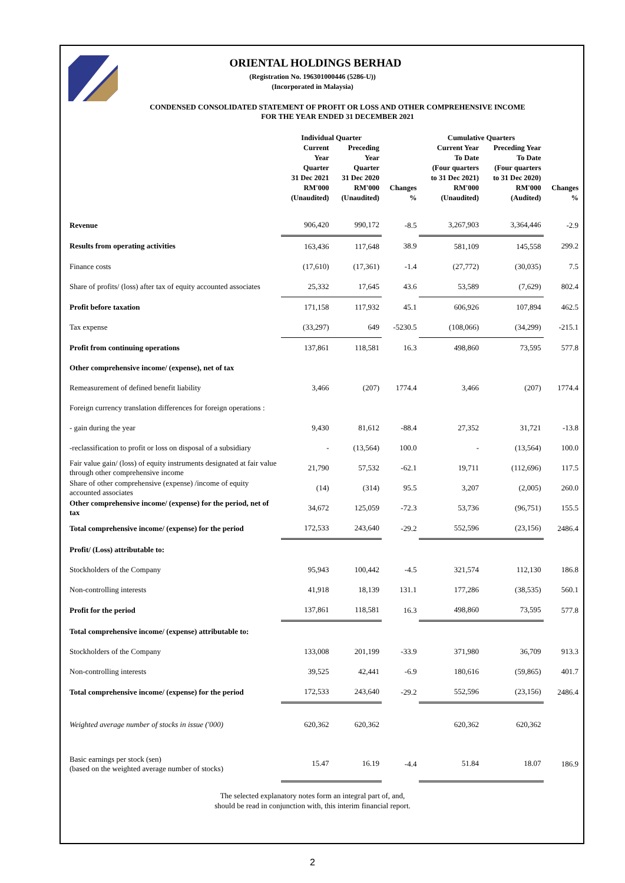ORIENTAL HOLDINGS BERHAD
(Registration No. 196301000446 (5286-U))
(Incorporated in Malaysia)
CONDENSED CONSOLIDATED STATEMENT OF PROFIT OR LOSS AND OTHER COMPREHENSIVE INCOME
FOR THE YEAR ENDED 31 DECEMBER 2021
| | Individual Quarter | | | Cumulative Quarters | | |
| --- | --- | --- | --- | --- | --- | --- |
| | Current Year Quarter 31 Dec 2021 RM'000 (Unaudited) | Preceding Year Quarter 31 Dec 2020 RM'000 (Unaudited) | Changes % | Current Year To Date (Four quarters to 31 Dec 2021) RM'000 (Unaudited) | Preceding Year To Date (Four quarters to 31 Dec 2020) RM'000 (Audited) | Changes % |
| Revenue | 906,420 | 990,172 | -8.5 | 3,267,903 | 3,364,446 | -2.9 |
| Results from operating activities | 163,436 | 117,648 | 38.9 | 581,109 | 145,558 | 299.2 |
| Finance costs | (17,610) | (17,361) | -1.4 | (27,772) | (30,035) | 7.5 |
| Share of profits/ (loss) after tax of equity accounted associates | 25,332 | 17,645 | 43.6 | 53,589 | (7,629) | 802.4 |
| Profit before taxation | 171,158 | 117,932 | 45.1 | 606,926 | 107,894 | 462.5 |
| Tax expense | (33,297) | 649 | -5230.5 | (108,066) | (34,299) | -215.1 |
| Profit from continuing operations | 137,861 | 118,581 | 16.3 | 498,860 | 73,595 | 577.8 |
| Other comprehensive income/ (expense), net of tax | | | | | | |
| Remeasurement of defined benefit liability | 3,466 | (207) | 1774.4 | 3,466 | (207) | 1774.4 |
| Foreign currency translation differences for foreign operations : | | | | | | |
| - gain during the year | 9,430 | 81,612 | -88.4 | 27,352 | 31,721 | -13.8 |
| -reclassification to profit or loss on disposal of a subsidiary | - | (13,564) | 100.0 | - | (13,564) | 100.0 |
| Fair value gain/ (loss) of equity instruments designated at fair value through other comprehensive income | 21,790 | 57,532 | -62.1 | 19,711 | (112,696) | 117.5 |
| Share of other comprehensive (expense) /income of equity accounted associates | (14) | (314) | 95.5 | 3,207 | (2,005) | 260.0 |
| Other comprehensive income/ (expense) for the period, net of tax | 34,672 | 125,059 | -72.3 | 53,736 | (96,751) | 155.5 |
| Total comprehensive income/ (expense) for the period | 172,533 | 243,640 | -29.2 | 552,596 | (23,156) | 2486.4 |
| Profit/ (Loss) attributable to: | | | | | | |
| Stockholders of the Company | 95,943 | 100,442 | -4.5 | 321,574 | 112,130 | 186.8 |
| Non-controlling interests | 41,918 | 18,139 | 131.1 | 177,286 | (38,535) | 560.1 |
| Profit for the period | 137,861 | 118,581 | 16.3 | 498,860 | 73,595 | 577.8 |
| Total comprehensive income/ (expense) attributable to: | | | | | | |
| Stockholders of the Company | 133,008 | 201,199 | -33.9 | 371,980 | 36,709 | 913.3 |
| Non-controlling interests | 39,525 | 42,441 | -6.9 | 180,616 | (59,865) | 401.7 |
| Total comprehensive income/ (expense) for the period | 172,533 | 243,640 | -29.2 | 552,596 | (23,156) | 2486.4 |
| Weighted average number of stocks in issue ('000) | 620,362 | 620,362 | | 620,362 | 620,362 | |
| Basic earnings per stock (sen) (based on the weighted average number of stocks) | 15.47 | 16.19 | -4.4 | 51.84 | 18.07 | 186.9 |
The selected explanatory notes form an integral part of, and,
should be read in conjunction with, this interim financial report.
2